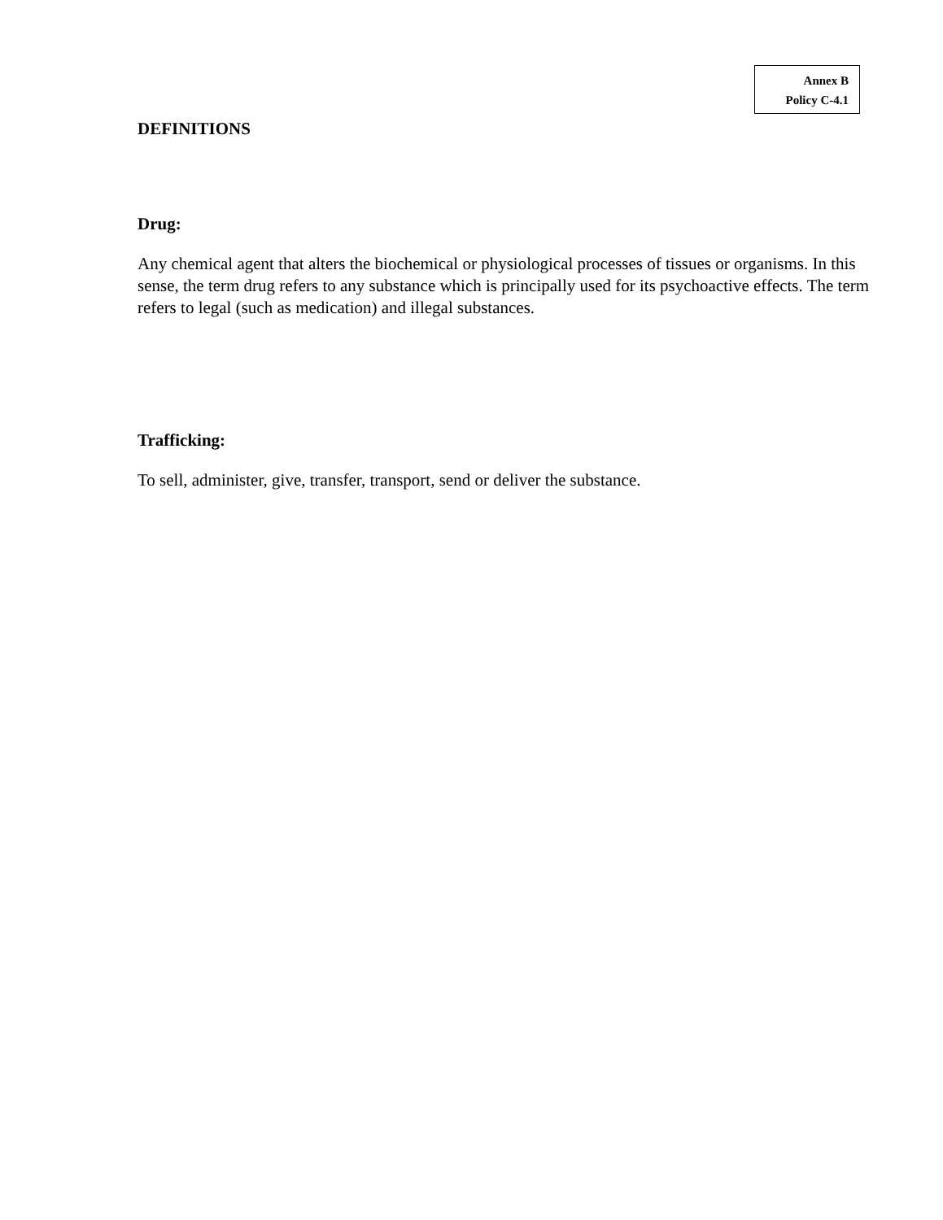Annex B
Policy C-4.1
DEFINITIONS
Drug:
Any chemical agent that alters the biochemical or physiological processes of tissues or organisms. In this sense, the term drug refers to any substance which is principally used for its psychoactive effects. The term refers to legal (such as medication) and illegal substances.
Trafficking:
To sell, administer, give, transfer, transport, send or deliver the substance.